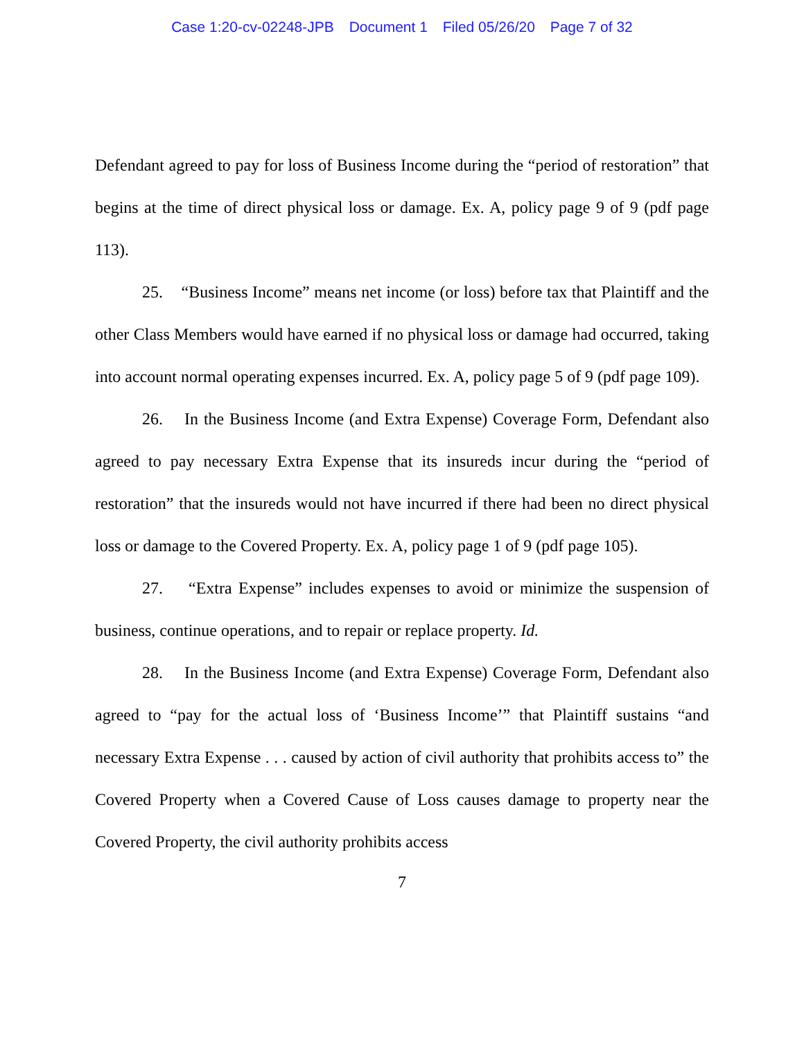Case 1:20-cv-02248-JPB Document 1 Filed 05/26/20 Page 7 of 32
Defendant agreed to pay for loss of Business Income during the “period of restoration” that begins at the time of direct physical loss or damage. Ex. A, policy page 9 of 9 (pdf page 113).
25. “Business Income” means net income (or loss) before tax that Plaintiff and the other Class Members would have earned if no physical loss or damage had occurred, taking into account normal operating expenses incurred. Ex. A, policy page 5 of 9 (pdf page 109).
26. In the Business Income (and Extra Expense) Coverage Form, Defendant also agreed to pay necessary Extra Expense that its insureds incur during the “period of restoration” that the insureds would not have incurred if there had been no direct physical loss or damage to the Covered Property. Ex. A, policy page 1 of 9 (pdf page 105).
27. “Extra Expense” includes expenses to avoid or minimize the suspension of business, continue operations, and to repair or replace property. Id.
28. In the Business Income (and Extra Expense) Coverage Form, Defendant also agreed to “pay for the actual loss of ‘Business Income’” that Plaintiff sustains “and necessary Extra Expense . . . caused by action of civil authority that prohibits access to” the Covered Property when a Covered Cause of Loss causes damage to property near the Covered Property, the civil authority prohibits access
7